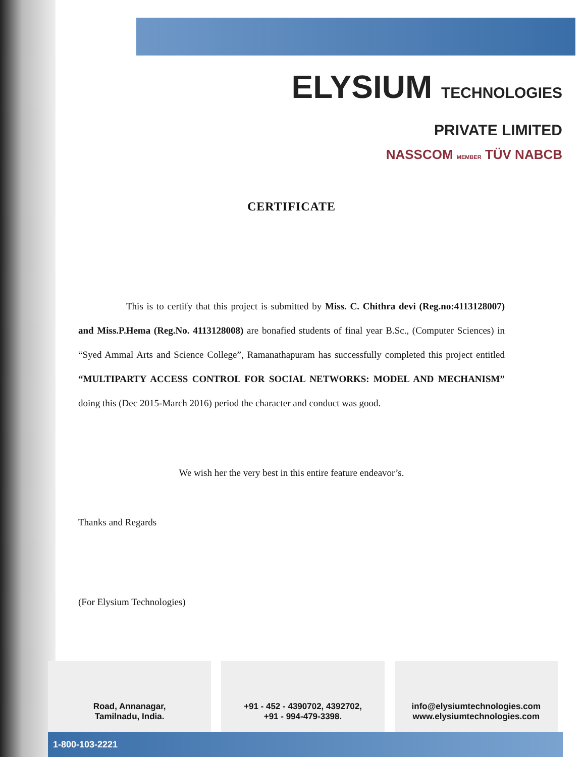ELYSIUM TECHNOLOGIES
PRIVATE LIMITED
NASSCOM MEMBER TÜV NABCB
CERTIFICATE
This is to certify that this project is submitted by Miss. C. Chithra devi (Reg.no:4113128007) and Miss.P.Hema (Reg.No. 4113128008) are bonafied students of final year B.Sc., (Computer Sciences) in “Syed Ammal Arts and Science College”, Ramanathapuram has successfully completed this project entitled “MULTIPARTY ACCESS CONTROL FOR SOCIAL NETWORKS: MODEL AND MECHANISM” doing this (Dec 2015-March 2016) period the character and conduct was good.
We wish her the very best in this entire feature endeavor’s.
Thanks and Regards
(For Elysium Technologies)
Road, Annanagar,
Tamilnadu, India.
+91 - 452 - 4390702, 4392702,
+91 - 994-479-3398.
info@elysiumtechnologies.com
www.elysiumtechnologies.com
1-800-103-2221